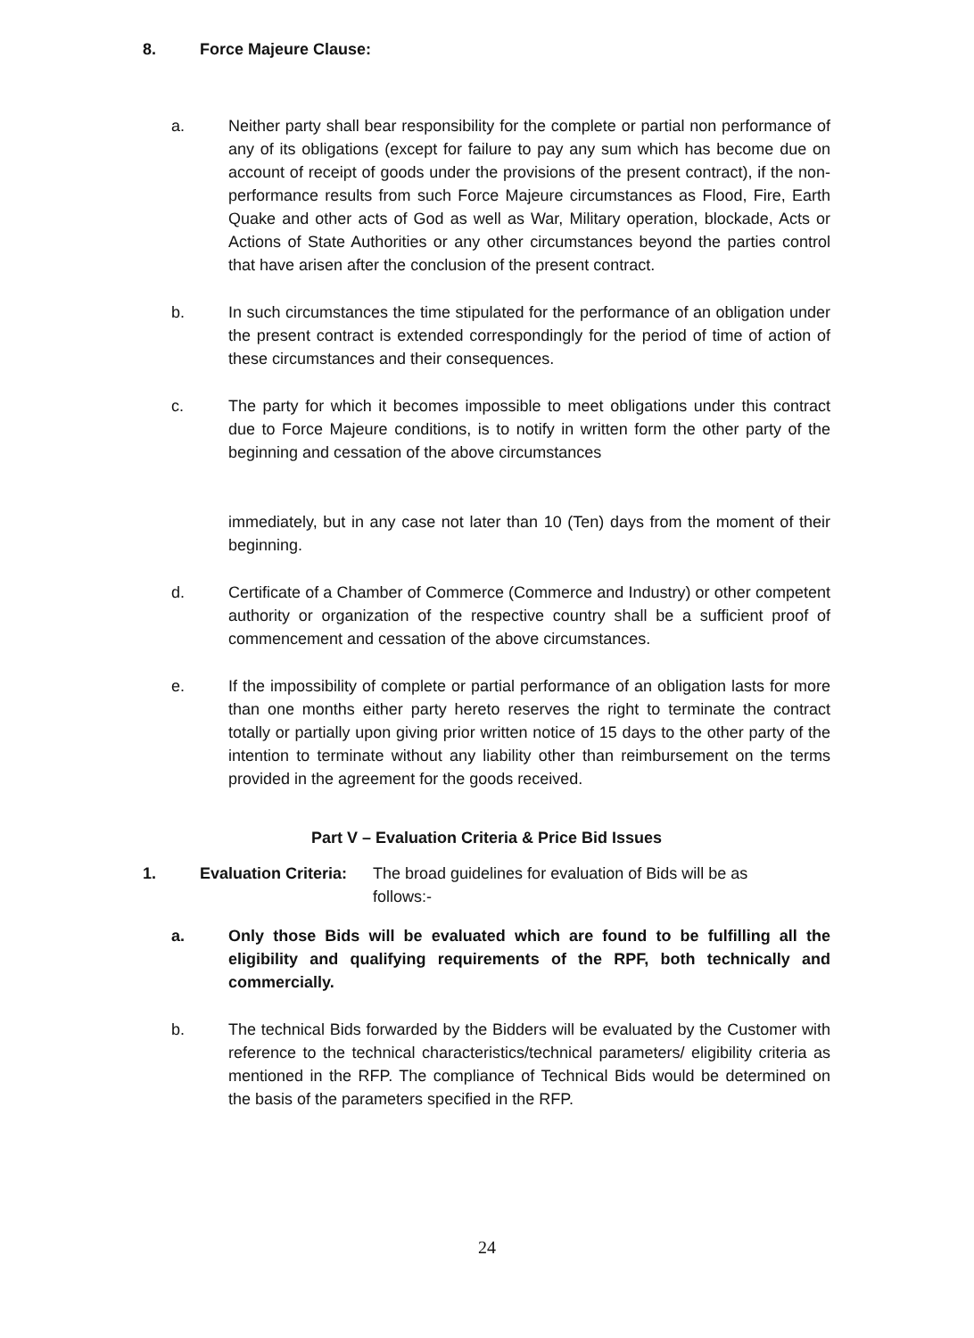8. Force Majeure Clause:
a. Neither party shall bear responsibility for the complete or partial non performance of any of its obligations (except for failure to pay any sum which has become due on account of receipt of goods under the provisions of the present contract), if the non-performance results from such Force Majeure circumstances as Flood, Fire, Earth Quake and other acts of God as well as War, Military operation, blockade, Acts or Actions of State Authorities or any other circumstances beyond the parties control that have arisen after the conclusion of the present contract.
b. In such circumstances the time stipulated for the performance of an obligation under the present contract is extended correspondingly for the period of time of action of these circumstances and their consequences.
c. The party for which it becomes impossible to meet obligations under this contract due to Force Majeure conditions, is to notify in written form the other party of the beginning and cessation of the above circumstances
immediately, but in any case not later than 10 (Ten) days from the moment of their beginning.
d. Certificate of a Chamber of Commerce (Commerce and Industry) or other competent authority or organization of the respective country shall be a sufficient proof of commencement and cessation of the above circumstances.
e. If the impossibility of complete or partial performance of an obligation lasts for more than one months either party hereto reserves the right to terminate the contract totally or partially upon giving prior written notice of 15 days to the other party of the intention to terminate without any liability other than reimbursement on the terms provided in the agreement for the goods received.
Part V – Evaluation Criteria & Price Bid Issues
1. Evaluation Criteria:
The broad guidelines for evaluation of Bids will be as follows:-
a. Only those Bids will be evaluated which are found to be fulfilling all the eligibility and qualifying requirements of the RPF, both technically and commercially.
b. The technical Bids forwarded by the Bidders will be evaluated by the Customer with reference to the technical characteristics/technical parameters/ eligibility criteria as mentioned in the RFP. The compliance of Technical Bids would be determined on the basis of the parameters specified in the RFP.
24